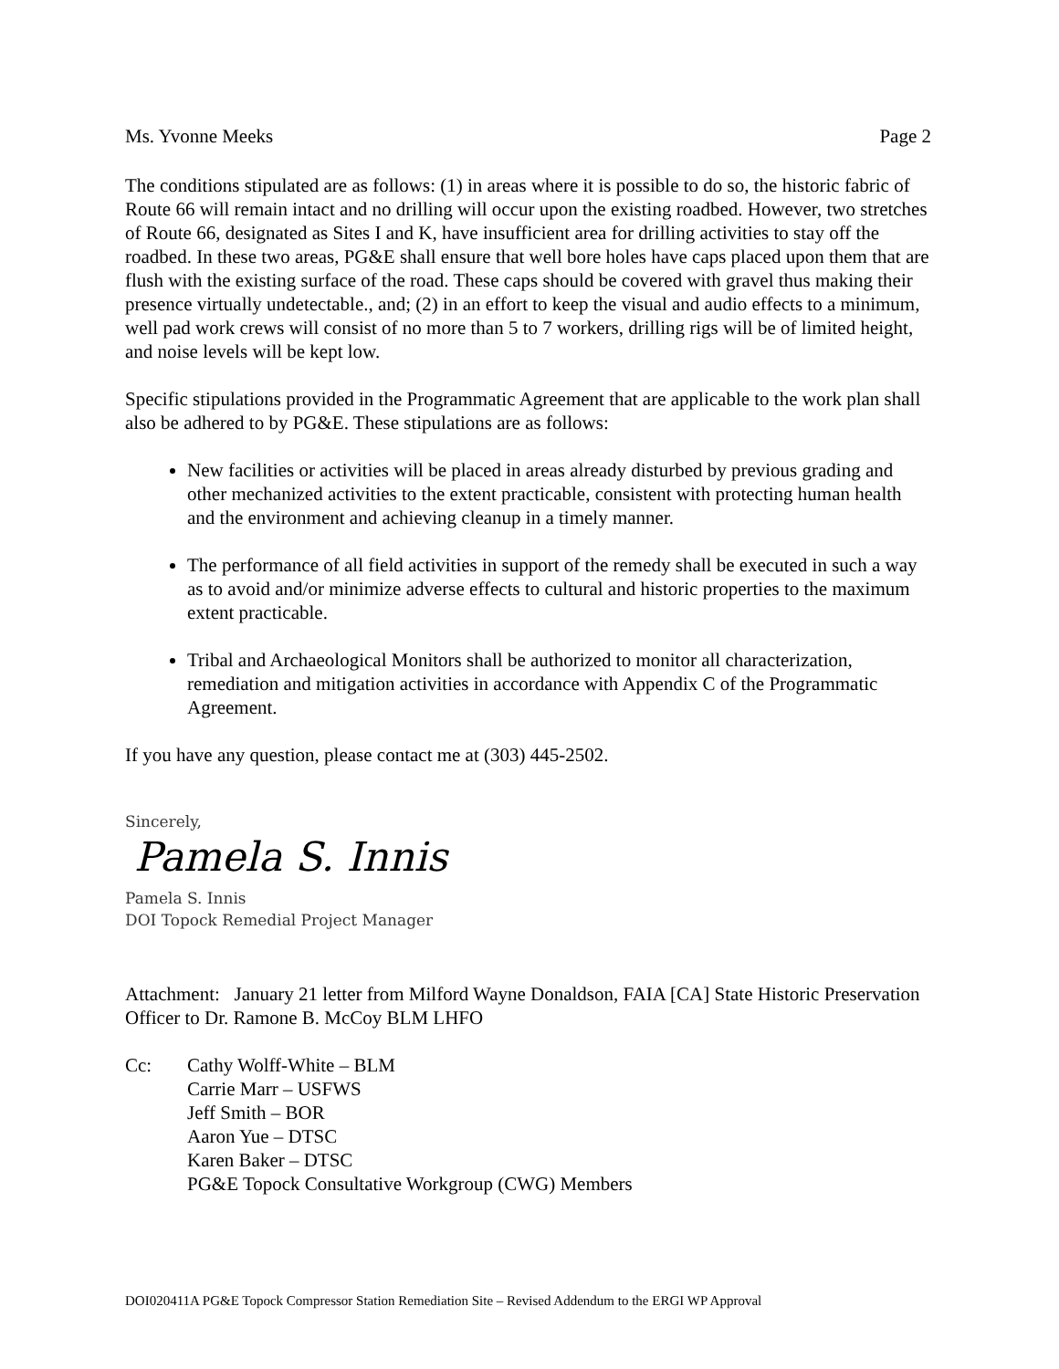Ms. Yvonne Meeks Page 2
The conditions stipulated are as follows: (1) in areas where it is possible to do so, the historic fabric of Route 66 will remain intact and no drilling will occur upon the existing roadbed. However, two stretches of Route 66, designated as Sites I and K, have insufficient area for drilling activities to stay off the roadbed. In these two areas, PG&E shall ensure that well bore holes have caps placed upon them that are flush with the existing surface of the road. These caps should be covered with gravel thus making their presence virtually undetectable., and; (2) in an effort to keep the visual and audio effects to a minimum, well pad work crews will consist of no more than 5 to 7 workers, drilling rigs will be of limited height, and noise levels will be kept low.
Specific stipulations provided in the Programmatic Agreement that are applicable to the work plan shall also be adhered to by PG&E. These stipulations are as follows:
New facilities or activities will be placed in areas already disturbed by previous grading and other mechanized activities to the extent practicable, consistent with protecting human health and the environment and achieving cleanup in a timely manner.
The performance of all field activities in support of the remedy shall be executed in such a way as to avoid and/or minimize adverse effects to cultural and historic properties to the maximum extent practicable.
Tribal and Archaeological Monitors shall be authorized to monitor all characterization, remediation and mitigation activities in accordance with Appendix C of the Programmatic Agreement.
If you have any question, please contact me at (303) 445-2502.
Sincerely,
Pamela S. Innis
Pamela S. Innis
DOI Topock Remedial Project Manager
Attachment: January 21 letter from Milford Wayne Donaldson, FAIA [CA] State Historic Preservation Officer to Dr. Ramone B. McCoy BLM LHFO
Cc: Cathy Wolff-White – BLM
Carrie Marr – USFWS
Jeff Smith – BOR
Aaron Yue – DTSC
Karen Baker – DTSC
PG&E Topock Consultative Workgroup (CWG) Members
DOI020411A PG&E Topock Compressor Station Remediation Site – Revised Addendum to the ERGI WP Approval